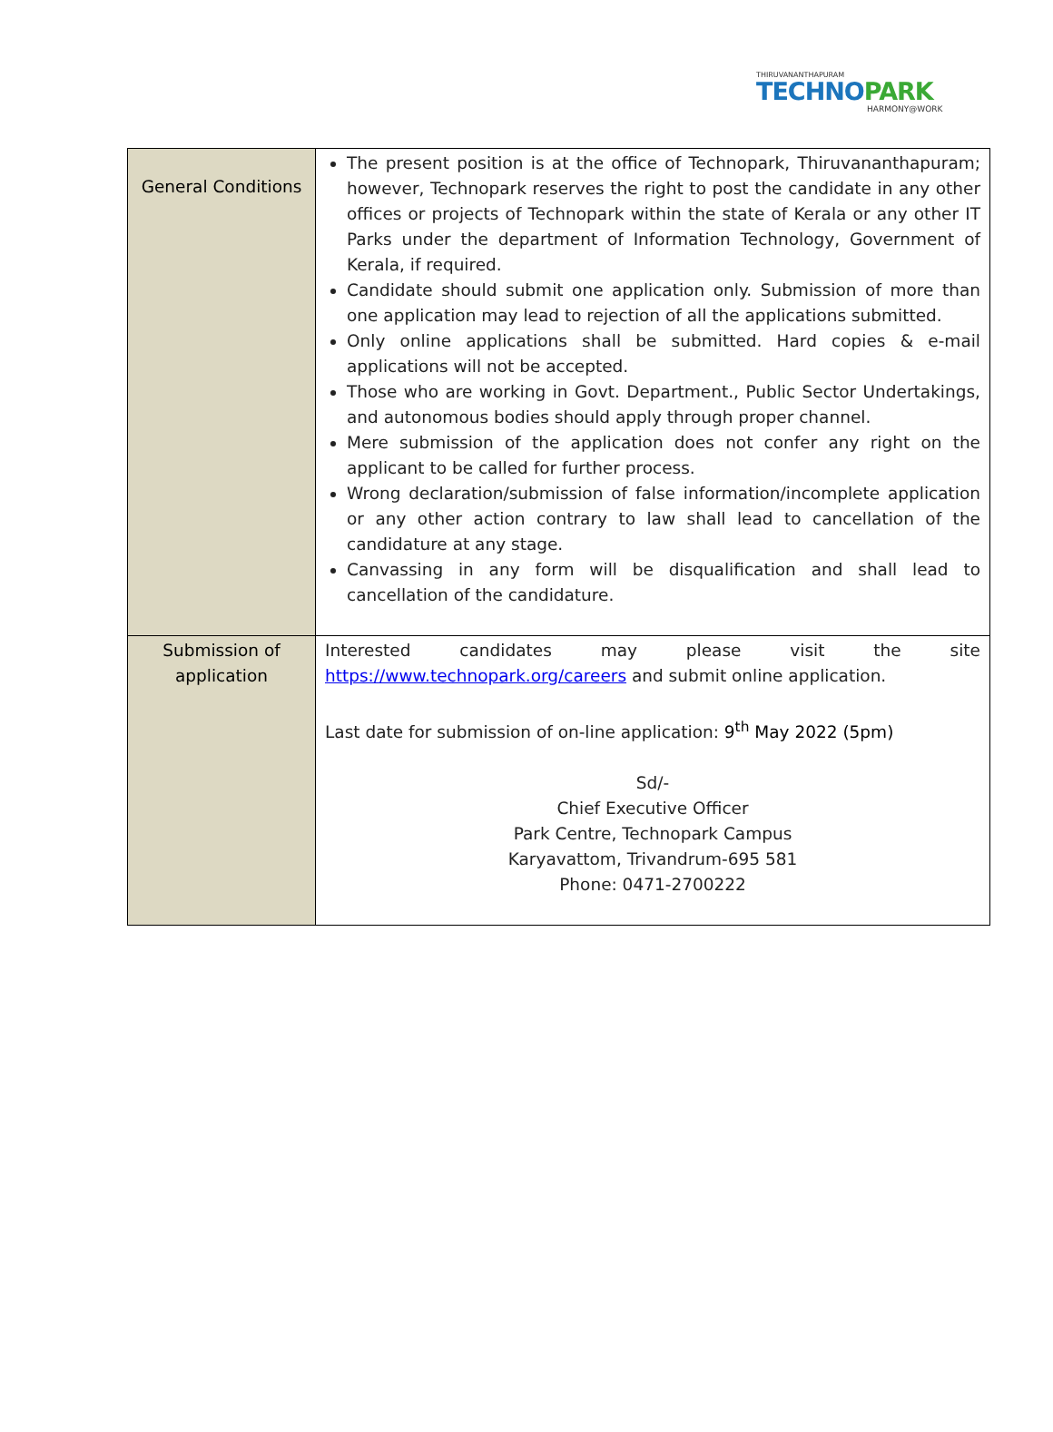THIRUVANANTHAPURAM
TECHNOPARK
HARMONY@WORK
| General Conditions | The present position is at the office of Technopark, Thiruvananthapuram; however, Technopark reserves the right to post the candidate in any other offices or projects of Technopark within the state of Kerala or any other IT Parks under the department of Information Technology, Government of Kerala, if required. Candidate should submit one application only. Submission of more than one application may lead to rejection of all the applications submitted. Only online applications shall be submitted. Hard copies & e-mail applications will not be accepted. Those who are working in Govt. Department., Public Sector Undertakings, and autonomous bodies should apply through proper channel. Mere submission of the application does not confer any right on the applicant to be called for further process. Wrong declaration/submission of false information/incomplete application or any other action contrary to law shall lead to cancellation of the candidature at any stage. Canvassing in any form will be disqualification and shall lead to cancellation of the candidature. |
| Submission of application | Interested candidates may please visit the site https://www.technopark.org/careers and submit online application. Last date for submission of on-line application: 9<sup>th</sup> May 2022 (5pm) Sd/- Chief Executive Officer Park Centre, Technopark Campus Karyavattom, Trivandrum-695 581 Phone: 0471-2700222 |